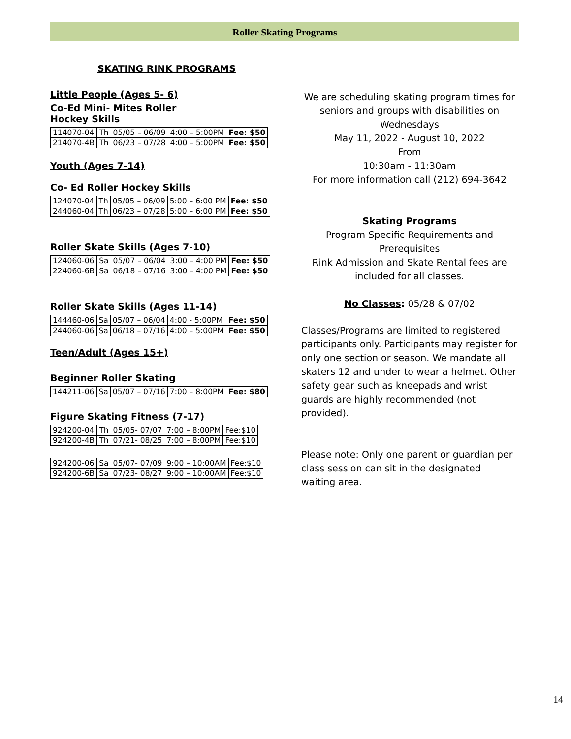Roller Skating Programs
SKATING RINK PROGRAMS
Little People (Ages 5- 6)
Co-Ed Mini- Mites Roller
Hockey Skills
| 114070-04 | Th | 05/05 – 06/09 | 4:00 – 5:00PM | Fee: $50 |
| 214070-4B | Th | 06/23 – 07/28 | 4:00 – 5:00PM | Fee: $50 |
Youth (Ages 7-14)
Co- Ed Roller Hockey Skills
| 124070-04 | Th | 05/05 – 06/09 | 5:00 – 6:00 PM | Fee: $50 |
| 244060-04 | Th | 06/23 – 07/28 | 5:00 – 6:00 PM | Fee: $50 |
Roller Skate Skills (Ages 7-10)
| 124060-06 | Sa | 05/07 – 06/04 | 3:00 – 4:00 PM | Fee: $50 |
| 224060-6B | Sa | 06/18 – 07/16 | 3:00 – 4:00 PM | Fee: $50 |
Roller Skate Skills (Ages 11-14)
| 144460-06 | Sa | 05/07 – 06/04 | 4:00 - 5:00PM | Fee: $50 |
| 244060-06 | Sa | 06/18 – 07/16 | 4:00 – 5:00PM | Fee: $50 |
Teen/Adult (Ages 15+)
Beginner Roller Skating
| 144211-06 | Sa | 05/07 – 07/16 | 7:00 – 8:00PM | Fee: $80 |
Figure Skating Fitness (7-17)
| 924200-04 | Th | 05/05- 07/07 | 7:00 – 8:00PM | Fee:$10 |
| 924200-4B | Th | 07/21- 08/25 | 7:00 – 8:00PM | Fee:$10 |
| 924200-06 | Sa | 05/07- 07/09 | 9:00 – 10:00AM | Fee:$10 |
| 924200-6B | Sa | 07/23- 08/27 | 9:00 – 10:00AM | Fee:$10 |
We are scheduling skating program times for seniors and groups with disabilities on Wednesdays
May 11, 2022 - August 10, 2022
From
10:30am - 11:30am
For more information call (212) 694-3642
Skating Programs
Program Specific Requirements and Prerequisites
Rink Admission and Skate Rental fees are included for all classes.
No Classes: 05/28 & 07/02
Classes/Programs are limited to registered participants only. Participants may register for only one section or season. We mandate all skaters 12 and under to wear a helmet. Other safety gear such as kneepads and wrist guards are highly recommended (not provided).
Please note: Only one parent or guardian per class session can sit in the designated waiting area.
14